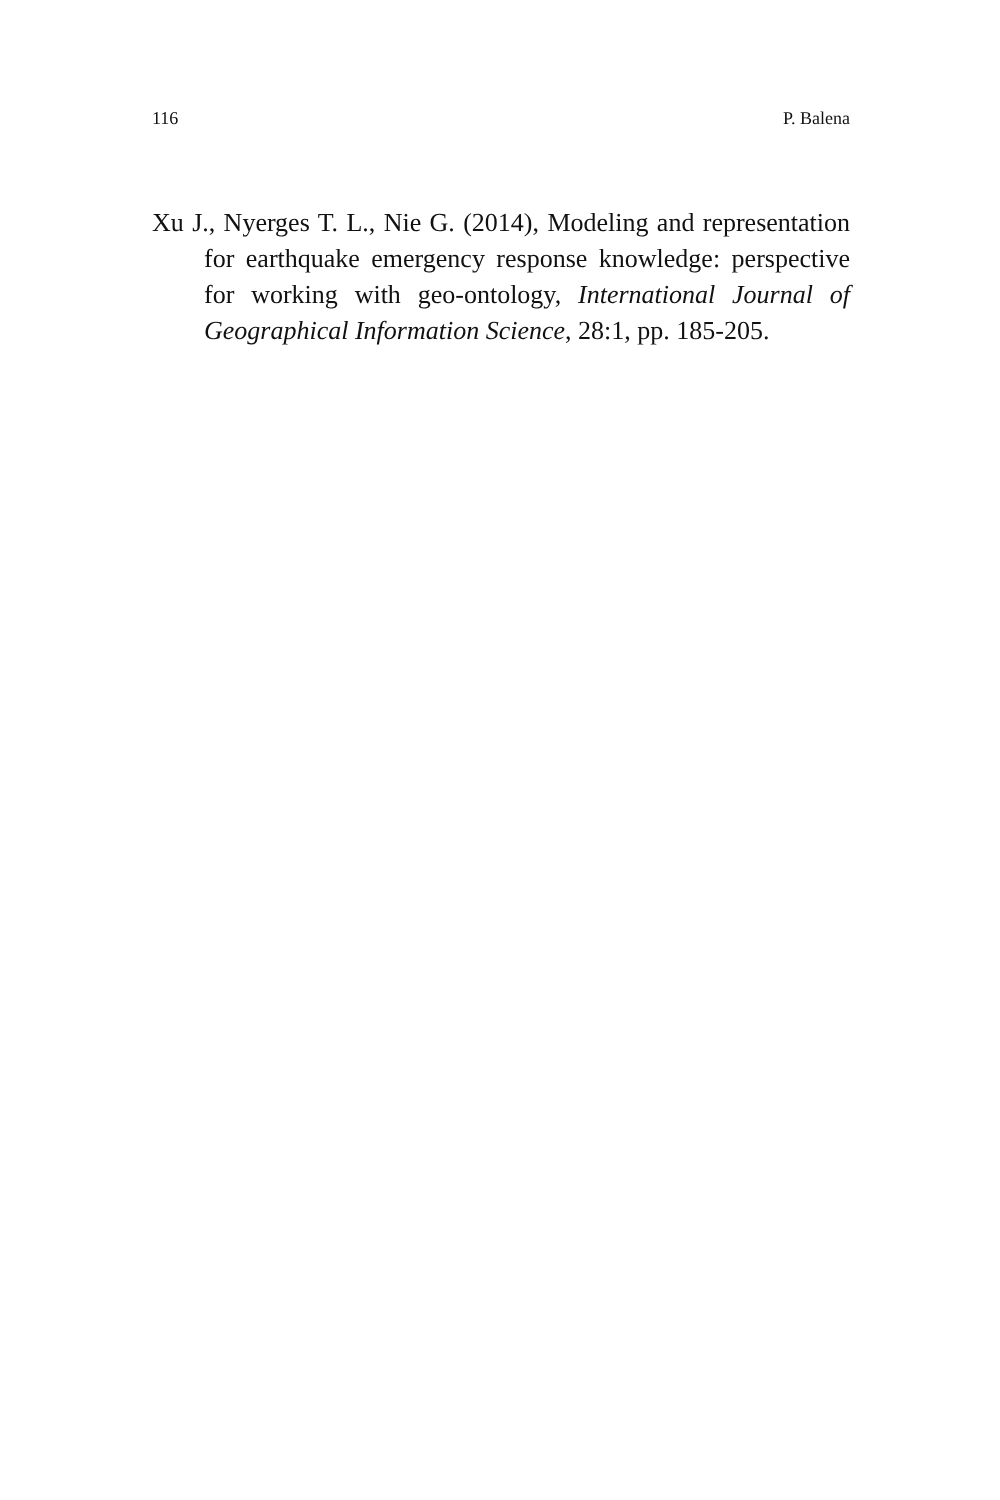116 P. Balena
Xu J., Nyerges T. L., Nie G. (2014), Modeling and representation for earthquake emergency response knowledge: perspective for working with geo-ontology, International Journal of Geographical Information Science, 28:1, pp. 185-205.